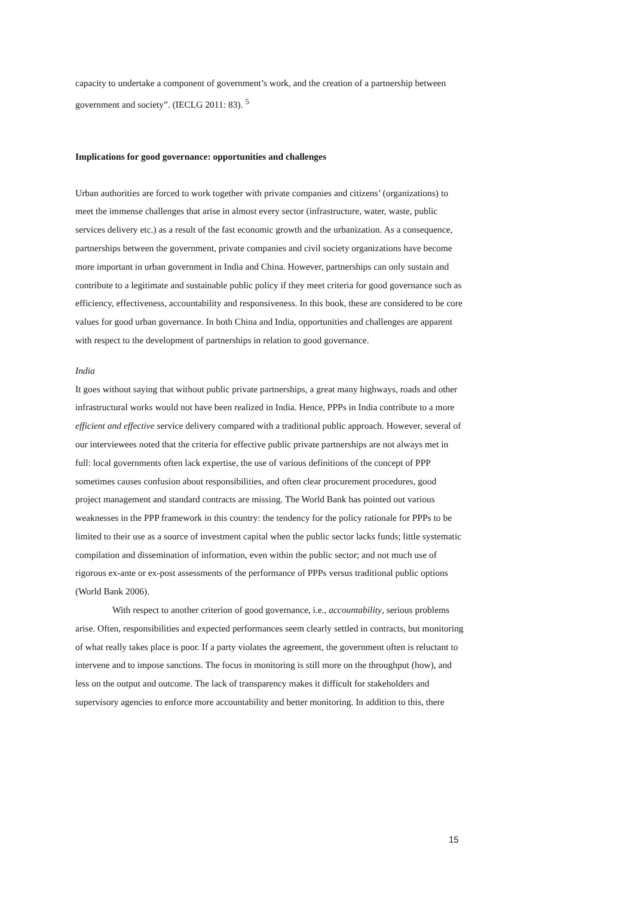capacity to undertake a component of government’s work, and the creation of a partnership between government and society”. (IECLG 2011: 83). <sup>5</sup>
Implications for good governance: opportunities and challenges
Urban authorities are forced to work together with private companies and citizens’ (organizations) to meet the immense challenges that arise in almost every sector (infrastructure, water, waste, public services delivery etc.) as a result of the fast economic growth and the urbanization. As a consequence, partnerships between the government, private companies and civil society organizations have become more important in urban government in India and China. However, partnerships can only sustain and contribute to a legitimate and sustainable public policy if they meet criteria for good governance such as efficiency, effectiveness, accountability and responsiveness. In this book, these are considered to be core values for good urban governance. In both China and India, opportunities and challenges are apparent with respect to the development of partnerships in relation to good governance.
India
It goes without saying that without public private partnerships, a great many highways, roads and other infrastructural works would not have been realized in India. Hence, PPPs in India contribute to a more efficient and effective service delivery compared with a traditional public approach. However, several of our interviewees noted that the criteria for effective public private partnerships are not always met in full: local governments often lack expertise, the use of various definitions of the concept of PPP sometimes causes confusion about responsibilities, and often clear procurement procedures, good project management and standard contracts are missing. The World Bank has pointed out various weaknesses in the PPP framework in this country: the tendency for the policy rationale for PPPs to be limited to their use as a source of investment capital when the public sector lacks funds; little systematic compilation and dissemination of information, even within the public sector; and not much use of rigorous ex-ante or ex-post assessments of the performance of PPPs versus traditional public options (World Bank 2006).
With respect to another criterion of good governance, i.e., accountability, serious problems arise. Often, responsibilities and expected performances seem clearly settled in contracts, but monitoring of what really takes place is poor. If a party violates the agreement, the government often is reluctant to intervene and to impose sanctions. The focus in monitoring is still more on the throughput (how), and less on the output and outcome. The lack of transparency makes it difficult for stakeholders and supervisory agencies to enforce more accountability and better monitoring. In addition to this, there
15